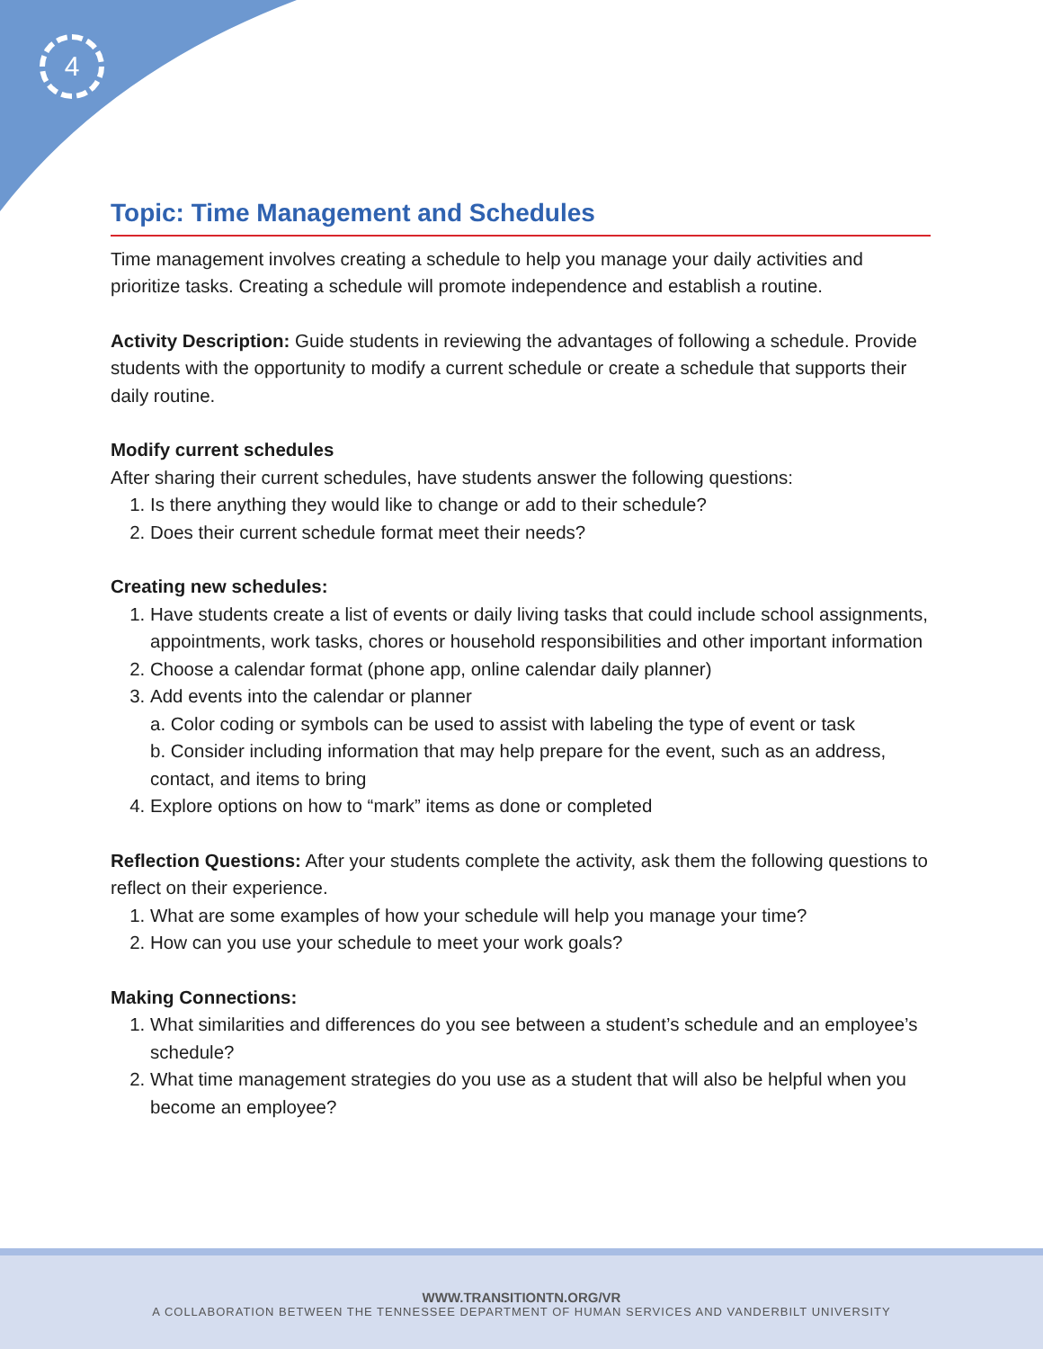4
Topic: Time Management and Schedules
Time management involves creating a schedule to help you manage your daily activities and prioritize tasks. Creating a schedule will promote independence and establish a routine.
Activity Description: Guide students in reviewing the advantages of following a schedule. Provide students with the opportunity to modify a current schedule or create a schedule that supports their daily routine.
Modify current schedules
After sharing their current schedules, have students answer the following questions:
1. Is there anything they would like to change or add to their schedule?
2. Does their current schedule format meet their needs?
Creating new schedules:
1. Have students create a list of events or daily living tasks that could include school assignments, appointments, work tasks, chores or household responsibilities and other important information
2. Choose a calendar format (phone app, online calendar daily planner)
3. Add events into the calendar or planner
a. Color coding or symbols can be used to assist with labeling the type of event or task
b. Consider including information that may help prepare for the event, such as an address, contact, and items to bring
4. Explore options on how to “mark” items as done or completed
Reflection Questions: After your students complete the activity, ask them the following questions to reflect on their experience.
1. What are some examples of how your schedule will help you manage your time?
2. How can you use your schedule to meet your work goals?
Making Connections:
1. What similarities and differences do you see between a student’s schedule and an employee’s schedule?
2. What time management strategies do you use as a student that will also be helpful when you become an employee?
WWW.TRANSITIONTN.ORG/VR
A COLLABORATION BETWEEN THE TENNESSEE DEPARTMENT OF HUMAN SERVICES AND VANDERBILT UNIVERSITY